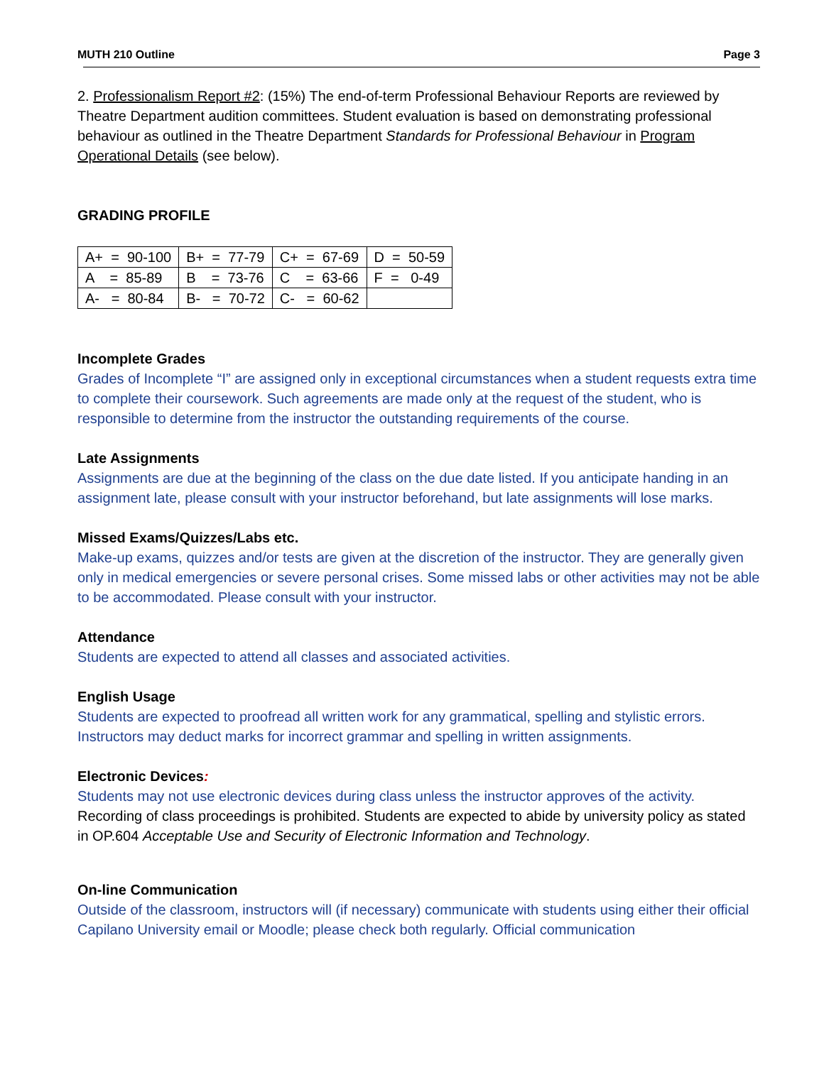MUTH 210 Outline Page 3
2. Professionalism Report #2: (15%) The end-of-term Professional Behaviour Reports are reviewed by Theatre Department audition committees. Student evaluation is based on demonstrating professional behaviour as outlined in the Theatre Department Standards for Professional Behaviour in Program Operational Details (see below).
GRADING PROFILE
| A+ = 90-100 | B+ = 77-79 | C+ = 67-69 | D = 50-59 |
| A = 85-89 | B = 73-76 | C = 63-66 | F = 0-49 |
| A- = 80-84 | B- = 70-72 | C- = 60-62 | |
Incomplete Grades
Grades of Incomplete “I” are assigned only in exceptional circumstances when a student requests extra time to complete their coursework. Such agreements are made only at the request of the student, who is responsible to determine from the instructor the outstanding requirements of the course.
Late Assignments
Assignments are due at the beginning of the class on the due date listed. If you anticipate handing in an assignment late, please consult with your instructor beforehand, but late assignments will lose marks.
Missed Exams/Quizzes/Labs etc.
Make-up exams, quizzes and/or tests are given at the discretion of the instructor. They are generally given only in medical emergencies or severe personal crises. Some missed labs or other activities may not be able to be accommodated. Please consult with your instructor.
Attendance
Students are expected to attend all classes and associated activities.
English Usage
Students are expected to proofread all written work for any grammatical, spelling and stylistic errors. Instructors may deduct marks for incorrect grammar and spelling in written assignments.
Electronic Devices:
Students may not use electronic devices during class unless the instructor approves of the activity. Recording of class proceedings is prohibited. Students are expected to abide by university policy as stated in OP.604 Acceptable Use and Security of Electronic Information and Technology.
On-line Communication
Outside of the classroom, instructors will (if necessary) communicate with students using either their official Capilano University email or Moodle; please check both regularly. Official communication